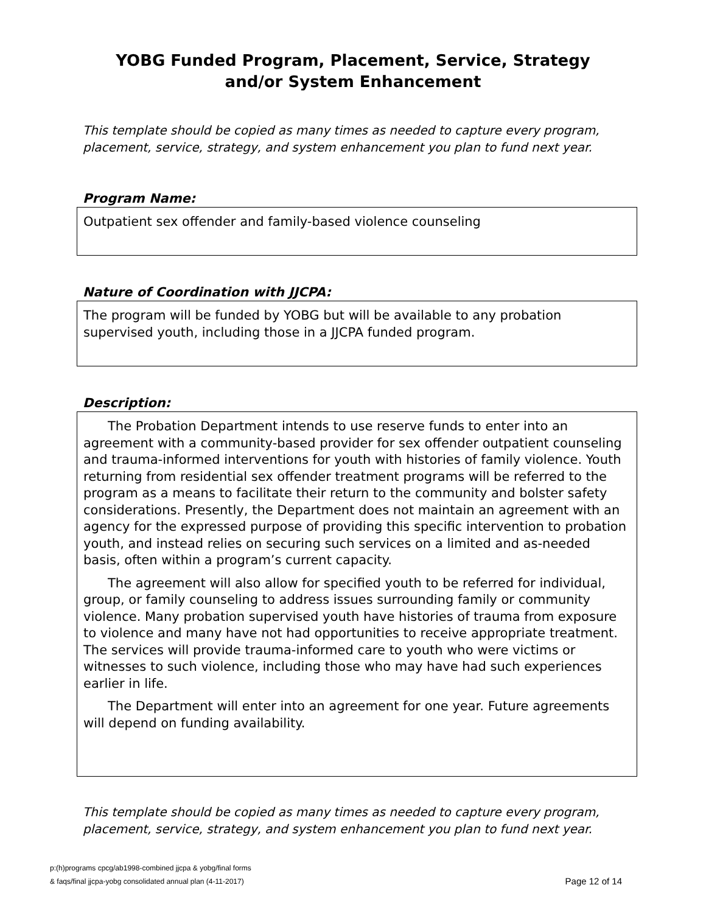YOBG Funded Program, Placement, Service, Strategy
and/or System Enhancement
This template should be copied as many times as needed to capture every program, placement, service, strategy, and system enhancement you plan to fund next year.
Program Name:
Outpatient sex offender and family-based violence counseling
Nature of Coordination with JJCPA:
The program will be funded by YOBG but will be available to any probation supervised youth, including those in a JJCPA funded program.
Description:
The Probation Department intends to use reserve funds to enter into an agreement with a community-based provider for sex offender outpatient counseling and trauma-informed interventions for youth with histories of family violence. Youth returning from residential sex offender treatment programs will be referred to the program as a means to facilitate their return to the community and bolster safety considerations. Presently, the Department does not maintain an agreement with an agency for the expressed purpose of providing this specific intervention to probation youth, and instead relies on securing such services on a limited and as-needed basis, often within a program’s current capacity.
The agreement will also allow for specified youth to be referred for individual, group, or family counseling to address issues surrounding family or community violence. Many probation supervised youth have histories of trauma from exposure to violence and many have not had opportunities to receive appropriate treatment. The services will provide trauma-informed care to youth who were victims or witnesses to such violence, including those who may have had such experiences earlier in life.
The Department will enter into an agreement for one year. Future agreements will depend on funding availability.
This template should be copied as many times as needed to capture every program, placement, service, strategy, and system enhancement you plan to fund next year.
p:(h)programs cpcg/ab1998-combined jjcpa & yobg/final forms
& faqs/final jjcpa-yobg consolidated annual plan (4-11-2017)
Page 12 of 14